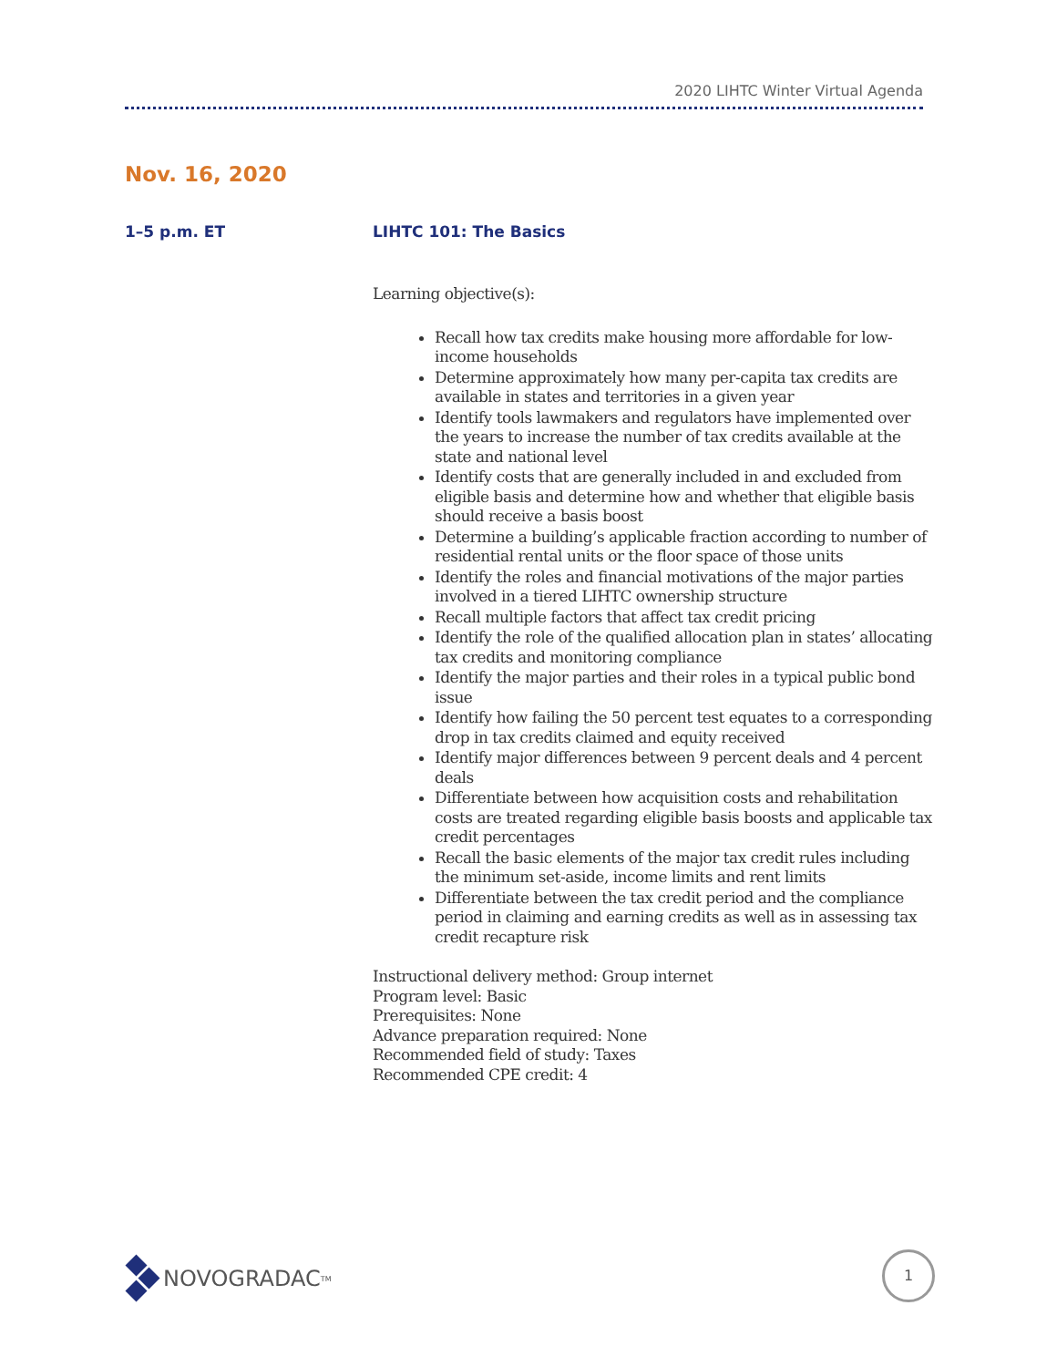2020 LIHTC Winter Virtual Agenda
Nov. 16, 2020
1–5 p.m. ET LIHTC 101: The Basics
Learning objective(s):
Recall how tax credits make housing more affordable for low-income households
Determine approximately how many per-capita tax credits are available in states and territories in a given year
Identify tools lawmakers and regulators have implemented over the years to increase the number of tax credits available at the state and national level
Identify costs that are generally included in and excluded from eligible basis and determine how and whether that eligible basis should receive a basis boost
Determine a building’s applicable fraction according to number of residential rental units or the floor space of those units
Identify the roles and financial motivations of the major parties involved in a tiered LIHTC ownership structure
Recall multiple factors that affect tax credit pricing
Identify the role of the qualified allocation plan in states’ allocating tax credits and monitoring compliance
Identify the major parties and their roles in a typical public bond issue
Identify how failing the 50 percent test equates to a corresponding drop in tax credits claimed and equity received
Identify major differences between 9 percent deals and 4 percent deals
Differentiate between how acquisition costs and rehabilitation costs are treated regarding eligible basis boosts and applicable tax credit percentages
Recall the basic elements of the major tax credit rules including the minimum set-aside, income limits and rent limits
Differentiate between the tax credit period and the compliance period in claiming and earning credits as well as in assessing tax credit recapture risk
Instructional delivery method: Group internet
Program level: Basic
Prerequisites: None
Advance preparation required: None
Recommended field of study: Taxes
Recommended CPE credit: 4
NOVOGRADAC<sup>TM</sup> 1